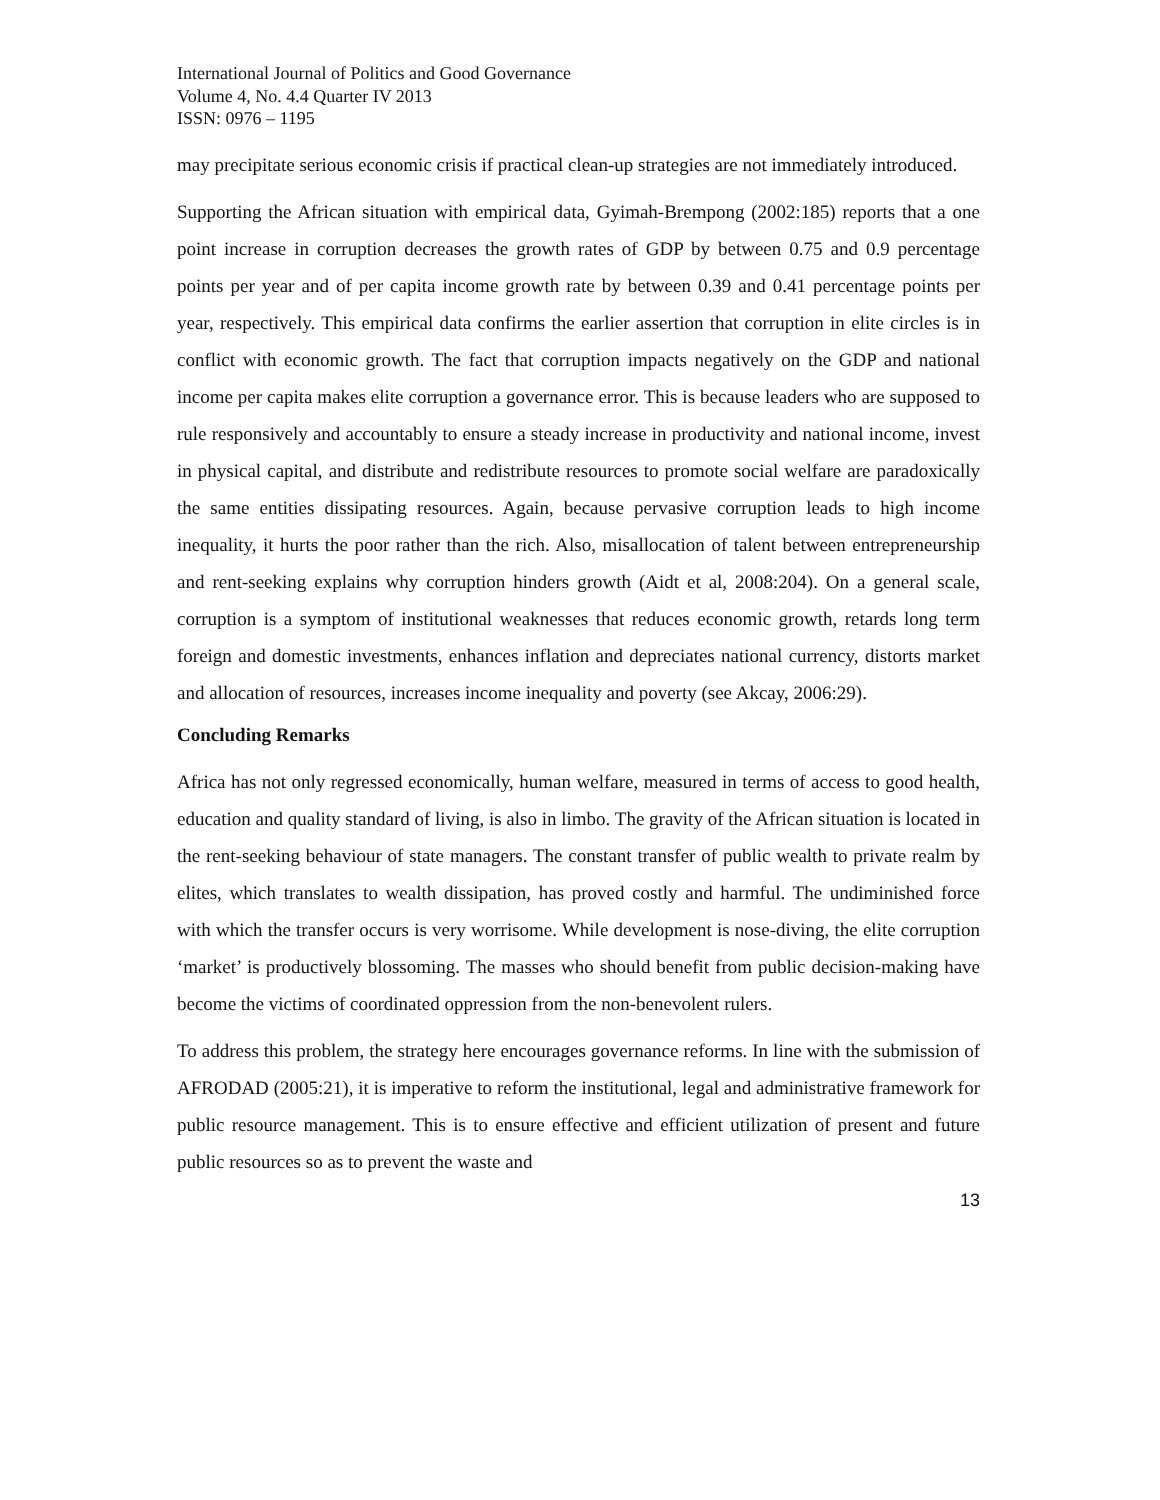International Journal of Politics and Good Governance
Volume 4, No. 4.4 Quarter IV 2013
ISSN: 0976 – 1195
may precipitate serious economic crisis if practical clean-up strategies are not immediately introduced.
Supporting the African situation with empirical data, Gyimah-Brempong (2002:185) reports that a one point increase in corruption decreases the growth rates of GDP by between 0.75 and 0.9 percentage points per year and of per capita income growth rate by between 0.39 and 0.41 percentage points per year, respectively. This empirical data confirms the earlier assertion that corruption in elite circles is in conflict with economic growth. The fact that corruption impacts negatively on the GDP and national income per capita makes elite corruption a governance error. This is because leaders who are supposed to rule responsively and accountably to ensure a steady increase in productivity and national income, invest in physical capital, and distribute and redistribute resources to promote social welfare are paradoxically the same entities dissipating resources. Again, because pervasive corruption leads to high income inequality, it hurts the poor rather than the rich. Also, misallocation of talent between entrepreneurship and rent-seeking explains why corruption hinders growth (Aidt et al, 2008:204). On a general scale, corruption is a symptom of institutional weaknesses that reduces economic growth, retards long term foreign and domestic investments, enhances inflation and depreciates national currency, distorts market and allocation of resources, increases income inequality and poverty (see Akcay, 2006:29).
Concluding Remarks
Africa has not only regressed economically, human welfare, measured in terms of access to good health, education and quality standard of living, is also in limbo. The gravity of the African situation is located in the rent-seeking behaviour of state managers. The constant transfer of public wealth to private realm by elites, which translates to wealth dissipation, has proved costly and harmful. The undiminished force with which the transfer occurs is very worrisome. While development is nose-diving, the elite corruption ‘market’ is productively blossoming. The masses who should benefit from public decision-making have become the victims of coordinated oppression from the non-benevolent rulers.
To address this problem, the strategy here encourages governance reforms. In line with the submission of AFRODAD (2005:21), it is imperative to reform the institutional, legal and administrative framework for public resource management. This is to ensure effective and efficient utilization of present and future public resources so as to prevent the waste and
13